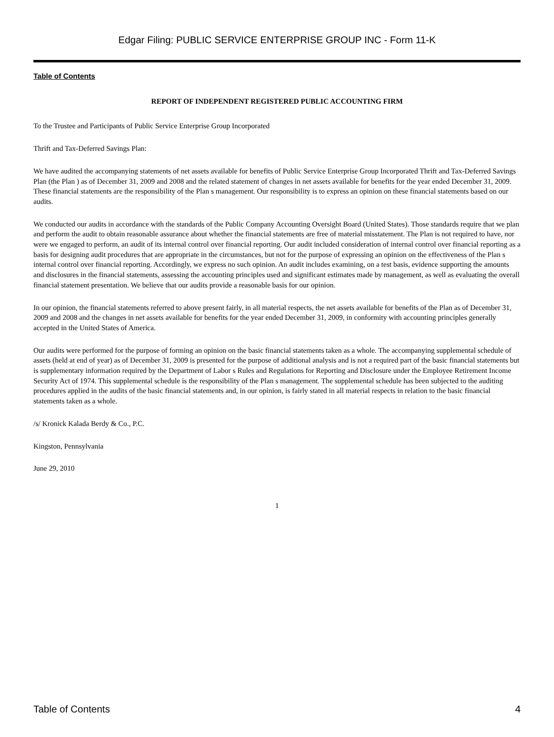Edgar Filing: PUBLIC SERVICE ENTERPRISE GROUP INC - Form 11-K
Table of Contents
REPORT OF INDEPENDENT REGISTERED PUBLIC ACCOUNTING FIRM
To the Trustee and Participants of Public Service Enterprise Group Incorporated
Thrift and Tax-Deferred Savings Plan:
We have audited the accompanying statements of net assets available for benefits of Public Service Enterprise Group Incorporated Thrift and Tax-Deferred Savings Plan (the Plan ) as of December 31, 2009 and 2008 and the related statement of changes in net assets available for benefits for the year ended December 31, 2009. These financial statements are the responsibility of the Plan s management. Our responsibility is to express an opinion on these financial statements based on our audits.
We conducted our audits in accordance with the standards of the Public Company Accounting Oversight Board (United States). Those standards require that we plan and perform the audit to obtain reasonable assurance about whether the financial statements are free of material misstatement. The Plan is not required to have, nor were we engaged to perform, an audit of its internal control over financial reporting. Our audit included consideration of internal control over financial reporting as a basis for designing audit procedures that are appropriate in the circumstances, but not for the purpose of expressing an opinion on the effectiveness of the Plan s internal control over financial reporting. Accordingly, we express no such opinion. An audit includes examining, on a test basis, evidence supporting the amounts and disclosures in the financial statements, assessing the accounting principles used and significant estimates made by management, as well as evaluating the overall financial statement presentation. We believe that our audits provide a reasonable basis for our opinion.
In our opinion, the financial statements referred to above present fairly, in all material respects, the net assets available for benefits of the Plan as of December 31, 2009 and 2008 and the changes in net assets available for benefits for the year ended December 31, 2009, in conformity with accounting principles generally accepted in the United States of America.
Our audits were performed for the purpose of forming an opinion on the basic financial statements taken as a whole. The accompanying supplemental schedule of assets (held at end of year) as of December 31, 2009 is presented for the purpose of additional analysis and is not a required part of the basic financial statements but is supplementary information required by the Department of Labor s Rules and Regulations for Reporting and Disclosure under the Employee Retirement Income Security Act of 1974. This supplemental schedule is the responsibility of the Plan s management. The supplemental schedule has been subjected to the auditing procedures applied in the audits of the basic financial statements and, in our opinion, is fairly stated in all material respects in relation to the basic financial statements taken as a whole.
/s/ Kronick Kalada Berdy & Co., P.C.
Kingston, Pennsylvania
June 29, 2010
1
Table of Contents 4